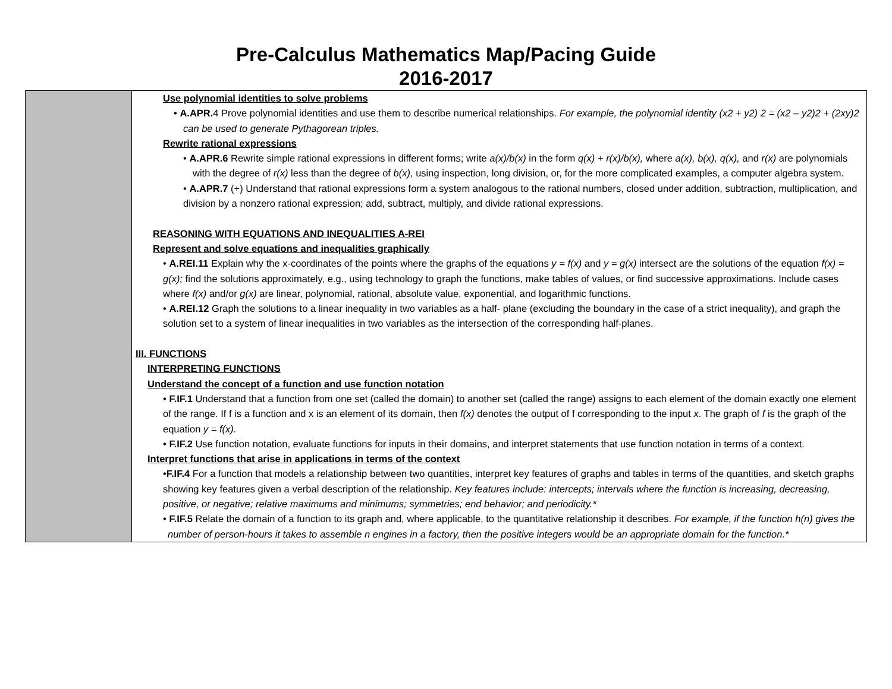Pre-Calculus Mathematics Map/Pacing Guide
2016-2017
| | Use polynomial identities to solve problems • A.APR. 4 Prove polynomial identities and use them to describe numerical relationships. For example, the polynomial identity (x2 + y2) 2 = (x2 – y2)2 + (2xy)2 can be used to generate Pythagorean triples. Rewrite rational expressions • A.APR.6 Rewrite simple rational expressions in different forms; write a(x)/b(x) in the form q(x) + r(x)/b(x), where a(x), b(x), q(x), and r(x) are polynomials with the degree of r(x) less than the degree of b(x), using inspection, long division, or, for the more complicated examples, a computer algebra system. • A.APR.7 (+) Understand that rational expressions form a system analogous to the rational numbers, closed under addition, subtraction, multiplication, and division by a nonzero rational expression; add, subtract, multiply, and divide rational expressions. REASONING WITH EQUATIONS AND INEQUALITIES A-REI Represent and solve equations and inequalities graphically • A.REI.11 Explain why the x-coordinates of the points where the graphs of the equations y = f(x) and y = g(x) intersect are the solutions of the equation f(x) = g(x); find the solutions approximately, e.g., using technology to graph the functions, make tables of values, or find successive approximations. Include cases where f(x) and/or g(x) are linear, polynomial, rational, absolute value, exponential, and logarithmic functions. • A.REI.12 Graph the solutions to a linear inequality in two variables as a half- plane (excluding the boundary in the case of a strict inequality), and graph the solution set to a system of linear inequalities in two variables as the intersection of the corresponding half-planes. III. FUNCTIONS INTERPRETING FUNCTIONS Understand the concept of a function and use function notation • F.IF.1 Understand that a function from one set (called the domain) to another set (called the range) assigns to each element of the domain exactly one element of the range. If f is a function and x is an element of its domain, then f(x) denotes the output of f corresponding to the input x . The graph of f is the graph of the equation y = f(x). • F.IF.2 Use function notation, evaluate functions for inputs in their domains, and interpret statements that use function notation in terms of a context. Interpret functions that arise in applications in terms of the context • F.IF.4 For a function that models a relationship between two quantities, interpret key features of graphs and tables in terms of the quantities, and sketch graphs showing key features given a verbal description of the relationship. Key features include: intercepts; intervals where the function is increasing, decreasing, positive, or negative; relative maximums and minimums; symmetries; end behavior; and periodicity.* • F.IF.5 Relate the domain of a function to its graph and, where applicable, to the quantitative relationship it describes. For example, if the function h(n) gives the number of person-hours it takes to assemble n engines in a factory, then the positive integers would be an appropriate domain for the function.* |